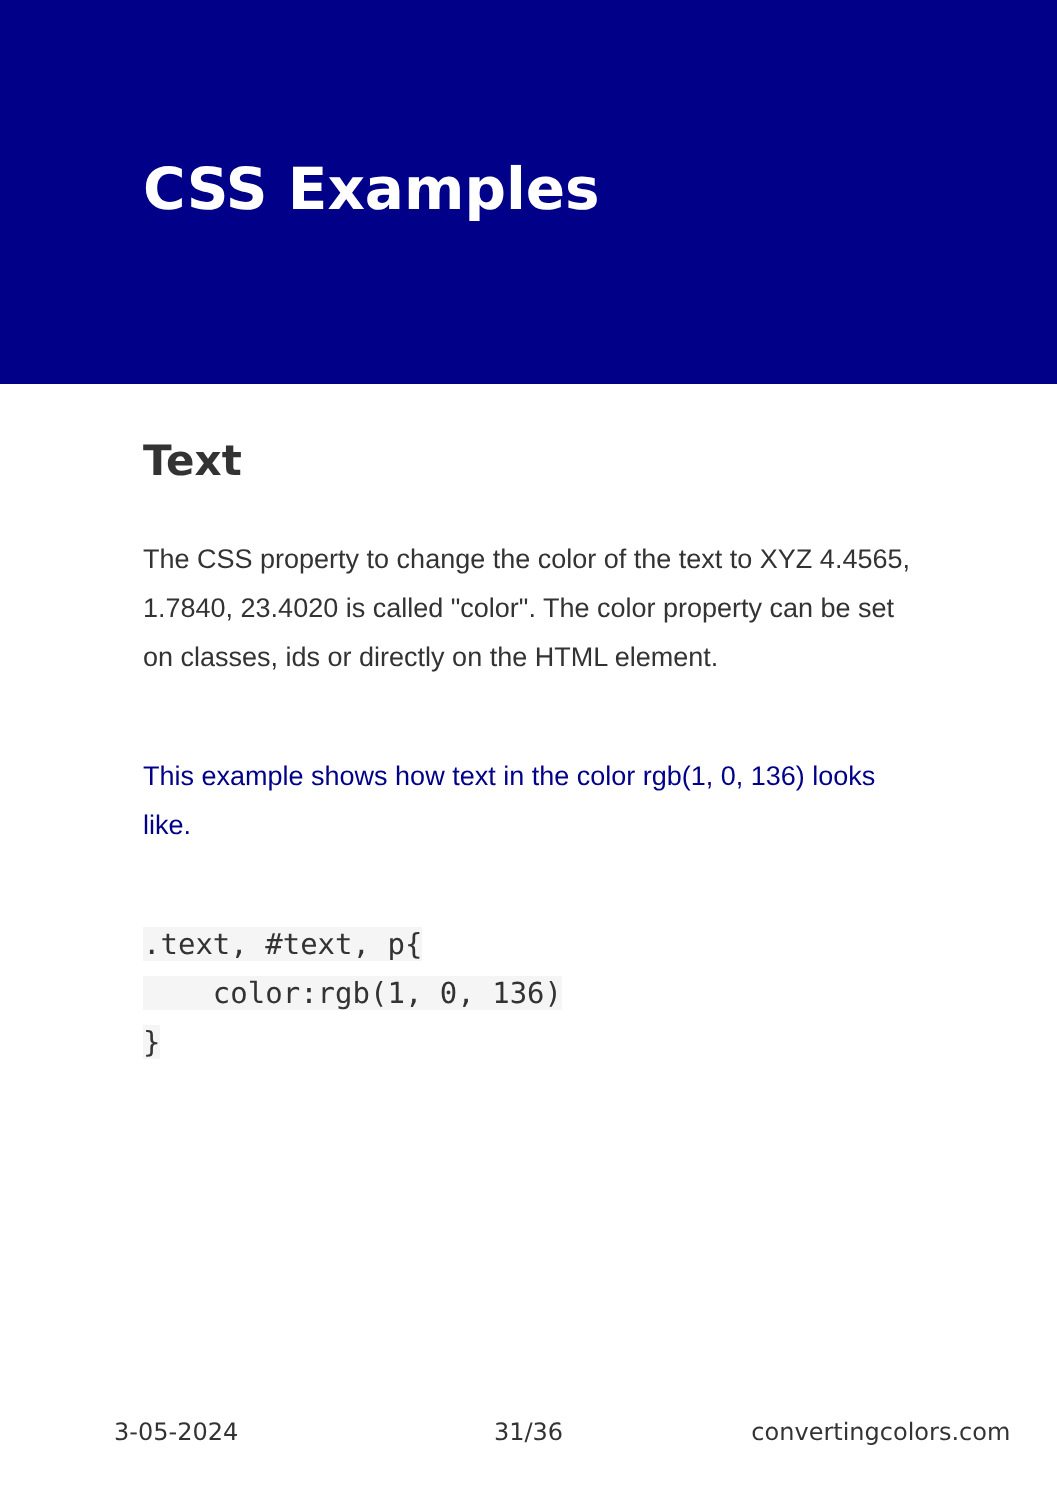CSS Examples
Text
The CSS property to change the color of the text to XYZ 4.4565, 1.7840, 23.4020 is called "color". The color property can be set on classes, ids or directly on the HTML element.
This example shows how text in the color rgb(1, 0, 136) looks like.
.text, #text, p{
    color:rgb(1, 0, 136)
}
3-05-2024 31/36 convertingcolors.com